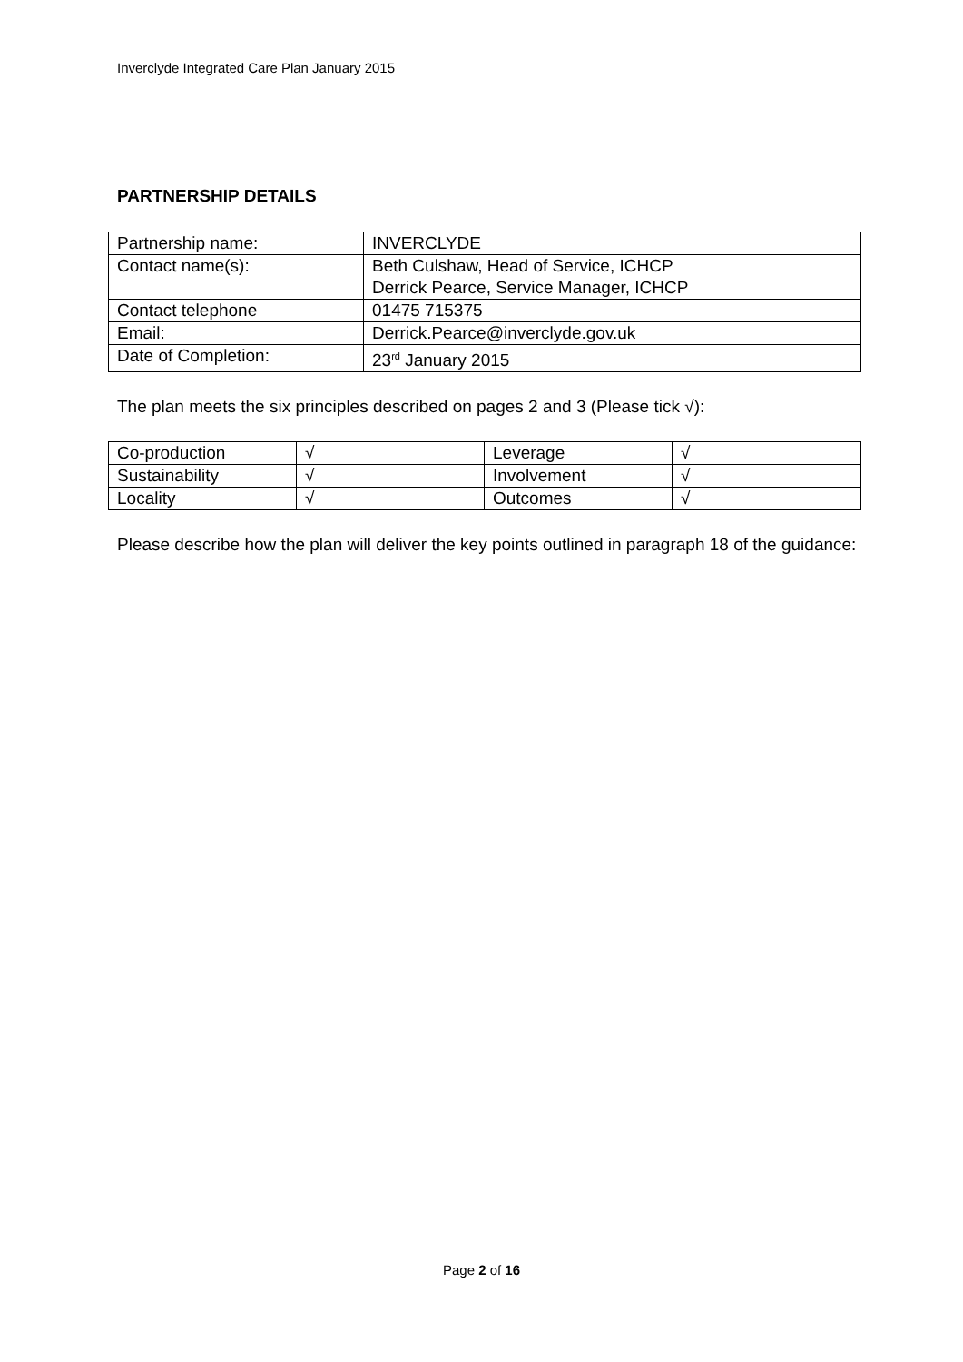Inverclyde Integrated Care Plan January 2015
PARTNERSHIP DETAILS
| Partnership name: | INVERCLYDE |
| Contact name(s): | Beth Culshaw, Head of Service, ICHCP Derrick Pearce, Service Manager, ICHCP |
| Contact telephone | 01475 715375 |
| Email: | Derrick.Pearce@inverclyde.gov.uk |
| Date of Completion: | 23<sup>rd</sup> January 2015 |
The plan meets the six principles described on pages 2 and 3 (Please tick √):
| Co-production | √ | Leverage | √ |
| Sustainability | √ | Involvement | √ |
| Locality | √ | Outcomes | √ |
Please describe how the plan will deliver the key points outlined in paragraph 18 of the guidance:
Page 2 of 16